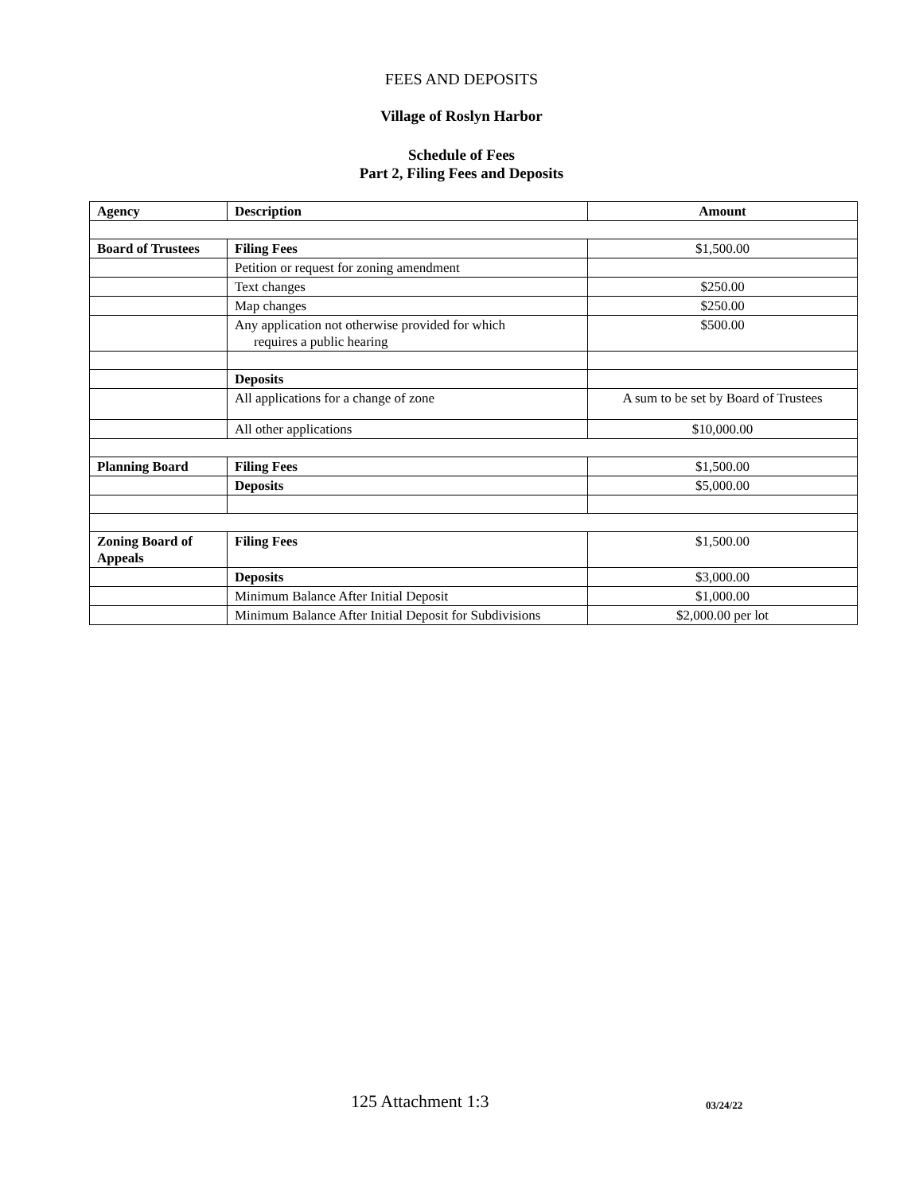FEES AND DEPOSITS
Village of Roslyn Harbor
Schedule of Fees
Part 2, Filing Fees and Deposits
| Agency | Description | Amount |
| --- | --- | --- |
| Board of Trustees | Filing Fees | $1,500.00 |
| | Petition or request for zoning amendment | |
| | Text changes | $250.00 |
| | Map changes | $250.00 |
| | Any application not otherwise provided for which requires a public hearing | $500.00 |
| | Deposits | |
| | All applications for a change of zone | A sum to be set by Board of Trustees |
| | All other applications | $10,000.00 |
| Planning Board | Filing Fees | $1,500.00 |
| | Deposits | $5,000.00 |
| Zoning Board of Appeals | Filing Fees | $1,500.00 |
| | Deposits | $3,000.00 |
| | Minimum Balance After Initial Deposit | $1,000.00 |
| | Minimum Balance After Initial Deposit for Subdivisions | $2,000.00 per lot |
125 Attachment 1:3 03/24/22